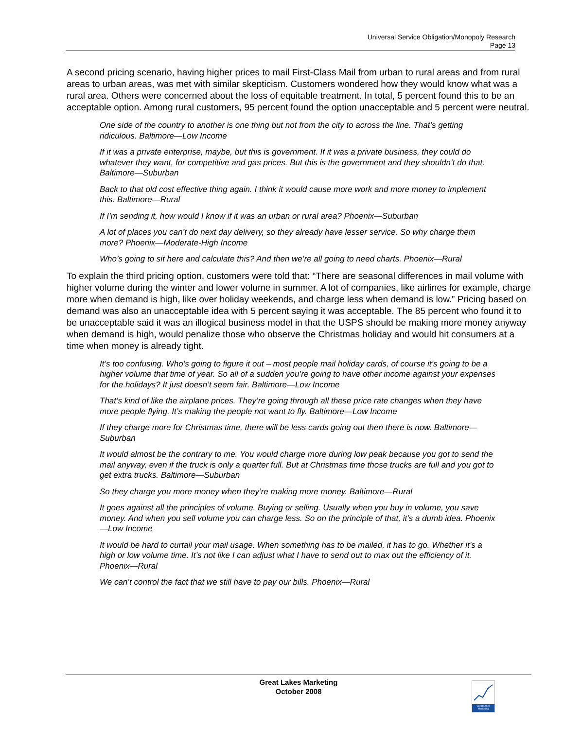Universal Service Obligation/Monopoly Research
Page 13
A second pricing scenario, having higher prices to mail First-Class Mail from urban to rural areas and from rural areas to urban areas, was met with similar skepticism. Customers wondered how they would know what was a rural area. Others were concerned about the loss of equitable treatment. In total, 5 percent found this to be an acceptable option. Among rural customers, 95 percent found the option unacceptable and 5 percent were neutral.
One side of the country to another is one thing but not from the city to across the line. That’s getting ridiculous. Baltimore—Low Income
If it was a private enterprise, maybe, but this is government. If it was a private business, they could do whatever they want, for competitive and gas prices. But this is the government and they shouldn’t do that. Baltimore—Suburban
Back to that old cost effective thing again. I think it would cause more work and more money to implement this. Baltimore—Rural
If I’m sending it, how would I know if it was an urban or rural area? Phoenix—Suburban
A lot of places you can’t do next day delivery, so they already have lesser service. So why charge them more? Phoenix—Moderate-High Income
Who’s going to sit here and calculate this? And then we’re all going to need charts. Phoenix—Rural
To explain the third pricing option, customers were told that: “There are seasonal differences in mail volume with higher volume during the winter and lower volume in summer. A lot of companies, like airlines for example, charge more when demand is high, like over holiday weekends, and charge less when demand is low.” Pricing based on demand was also an unacceptable idea with 5 percent saying it was acceptable. The 85 percent who found it to be unacceptable said it was an illogical business model in that the USPS should be making more money anyway when demand is high, would penalize those who observe the Christmas holiday and would hit consumers at a time when money is already tight.
It’s too confusing. Who’s going to figure it out – most people mail holiday cards, of course it’s going to be a higher volume that time of year. So all of a sudden you’re going to have other income against your expenses for the holidays? It just doesn’t seem fair. Baltimore—Low Income
That’s kind of like the airplane prices. They’re going through all these price rate changes when they have more people flying. It’s making the people not want to fly. Baltimore—Low Income
If they charge more for Christmas time, there will be less cards going out then there is now. Baltimore—Suburban
It would almost be the contrary to me. You would charge more during low peak because you got to send the mail anyway, even if the truck is only a quarter full. But at Christmas time those trucks are full and you got to get extra trucks. Baltimore—Suburban
So they charge you more money when they’re making more money. Baltimore—Rural
It goes against all the principles of volume. Buying or selling. Usually when you buy in volume, you save money. And when you sell volume you can charge less. So on the principle of that, it’s a dumb idea. Phoenix—Low Income
It would be hard to curtail your mail usage. When something has to be mailed, it has to go. Whether it’s a high or low volume time. It’s not like I can adjust what I have to send out to max out the efficiency of it. Phoenix—Rural
We can’t control the fact that we still have to pay our bills. Phoenix—Rural
Great Lakes Marketing
October 2008
Great Lakes Marketing